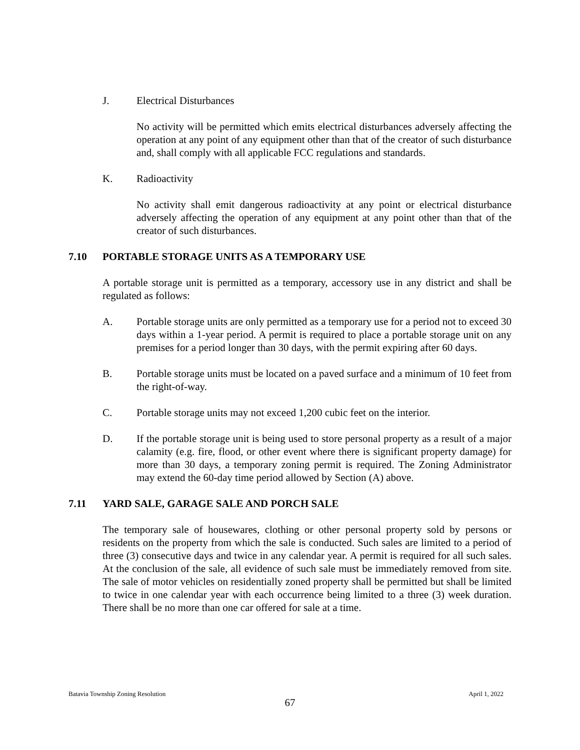J. Electrical Disturbances
No activity will be permitted which emits electrical disturbances adversely affecting the operation at any point of any equipment other than that of the creator of such disturbance and, shall comply with all applicable FCC regulations and standards.
K. Radioactivity
No activity shall emit dangerous radioactivity at any point or electrical disturbance adversely affecting the operation of any equipment at any point other than that of the creator of such disturbances.
7.10 PORTABLE STORAGE UNITS AS A TEMPORARY USE
A portable storage unit is permitted as a temporary, accessory use in any district and shall be regulated as follows:
A. Portable storage units are only permitted as a temporary use for a period not to exceed 30 days within a 1-year period. A permit is required to place a portable storage unit on any premises for a period longer than 30 days, with the permit expiring after 60 days.
B. Portable storage units must be located on a paved surface and a minimum of 10 feet from the right-of-way.
C. Portable storage units may not exceed 1,200 cubic feet on the interior.
D. If the portable storage unit is being used to store personal property as a result of a major calamity (e.g. fire, flood, or other event where there is significant property damage) for more than 30 days, a temporary zoning permit is required. The Zoning Administrator may extend the 60-day time period allowed by Section (A) above.
7.11 YARD SALE, GARAGE SALE AND PORCH SALE
The temporary sale of housewares, clothing or other personal property sold by persons or residents on the property from which the sale is conducted. Such sales are limited to a period of three (3) consecutive days and twice in any calendar year. A permit is required for all such sales. At the conclusion of the sale, all evidence of such sale must be immediately removed from site. The sale of motor vehicles on residentially zoned property shall be permitted but shall be limited to twice in one calendar year with each occurrence being limited to a three (3) week duration. There shall be no more than one car offered for sale at a time.
Batavia Township Zoning Resolution April 1, 2022
67